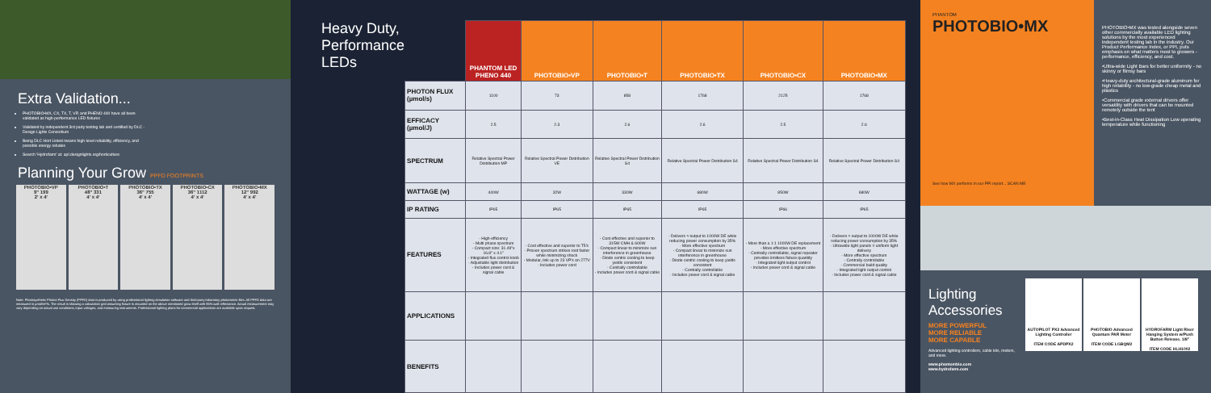Extra Validation...
PHOTOBIO•MX, CX, TX, T, VP, and PHENO 440 have all been validated as high-performance LED fixtures
Validated by independent 3rd party testing lab and certified by DLC - Design Lights Consortium
Being DLC Hort Listed means high-level reliability, efficiency, and possible energy rebates
Search 'Hydrofarm' at: apl.designlights.org/horticulture
Planning Your Grow PPFD FOOTPRINTS
PHOTOBIO•VP
9" 199
2' x 4'
PHOTOBIO•T
48" 331
4' x 4'
PHOTOBIO•TX
36" 755
4' x 4'
PHOTOBIO•CX
36" 1112
4' x 4'
PHOTOBIO•MX
12" 992
4' x 4'
Note: Photosynthetic Photon Flux Density (PPFD) data is produced by using professional lighting simulation software and third party laboratory photometric files. All PPFD data are measured in µmol/m²/s. The result is showing a calculation grid assuming fixture is mounted on the above mentioned grow shelf with 85% wall reflectance. Actual measurement may vary depending on actual use conditions, input voltages, and measuring instruments. Professional lighting plans for commercial applications are available upon request.
Heavy Duty, Performance LEDs
| | PHANTOM LED PHENO 440 | PHOTOBIO•VP | PHOTOBIO•T | PHOTOBIO•TX | PHOTOBIO•CX | PHOTOBIO•MX |
| PHOTON FLUX (µmol/s) | 1100 | 73 | 858 | 1768 | 2125 | 1768 |
| EFFICACY (µmol/J) | 2.5 | 2.3 | 2.6 | 2.6 | 2.5 | 2.6 |
| SPECTRUM | Relative Spectral Power Distribution MP | Relative Spectral Power Distribution VE | Relative Spectral Power Distribution S4 | Relative Spectral Power Distribution S4 | Relative Spectral Power Distribution S4 | Relative Spectral Power Distribution S4 |
| WATTAGE (w) | 440W | 32W | 330W | 680W | 850W | 680W |
| IP RATING | IP65 | IP65 | IP65 | IP65 | IP66 | IP65 |
| FEATURES | - High-efficiency - Multi phase spectrum - Compact size: 31.49"x 16.8" x 4.1" - Integrated flux control knob - Adjustable light distribution - Includes power cord & signal cable | - Cost effective and superior to T5's - Proven spectrum strikes root faster while minimizing shock - Modular, link up to 23 VP's on 277V - Includes power cord | - Cost effective and superior to 315W CMH & 600W - Compact linear to minimize sun interference in greenhouse - Diode centric cooling to keep yields consistent - Centrally controllable - Includes power cord & signal cable | - Delivers ≈ output to 1000W DE while reducing power consumption by 35% - More effective spectrum - Compact linear to minimize sun interference in greenhouse - Diode centric cooling to keep yields consistent - Centrally controllable - Includes power cord & signal cable | - More than a 1:1 1000W DE replacement - More effective spectrum - Centrally controllable, signal repeater provides limitless fixture quantity - Integrated light output control - Includes power cord & signal cable | - Delivers ≈ output to 1000W DE while reducing power consumption by 35% - Ultrawide light panels = uniform light delivery - More effective spectrum - Centrally controllable - Commercial build quality - Integrated light output control - Includes power cord & signal cable |
| APPLICATIONS | | | | | | |
| BENEFITS | | | | | | |
PHANTOM
PHOTOBIO•MX
See how MX performs in our PPI report... SCAN ME
PHOTOBIO•MX was tested alongside seven other commercially available LED lighting solutions by the most experienced independent testing lab in the industry. Our Product Performance Index, or PPI, puts emphasis on what matters most to growers - performance, efficiency, and cost.
•Ultra-wide Light Bars for better uniformity - no skinny or flimsy bars
•Heavy-duty architectural-grade aluminum for high reliability - no low-grade cheap metal and plastics
•Commercial grade external drivers offer versatility with drivers that can be mounted remotely outside the tent
•Best-in-Class Heat Dissipation Low operating temperature while functioning
Lighting Accessories
MORE POWERFUL
MORE RELIABLE
MORE CAPABLE
Advanced lighting controllers, cable kits, meters, and more.
www.phantombio.com
www.hydrofarm.com
AUTOPILOT PX2 Advanced Lighting Controller
ITEM CODE APDPX2
PHOTOBIO Advanced Quantum PAR Meter
ITEM CODE LGBQM2
HYDROFARM Light Riser Hanging System w/Push Button Release, 1/8"
ITEM CODE HLH1002